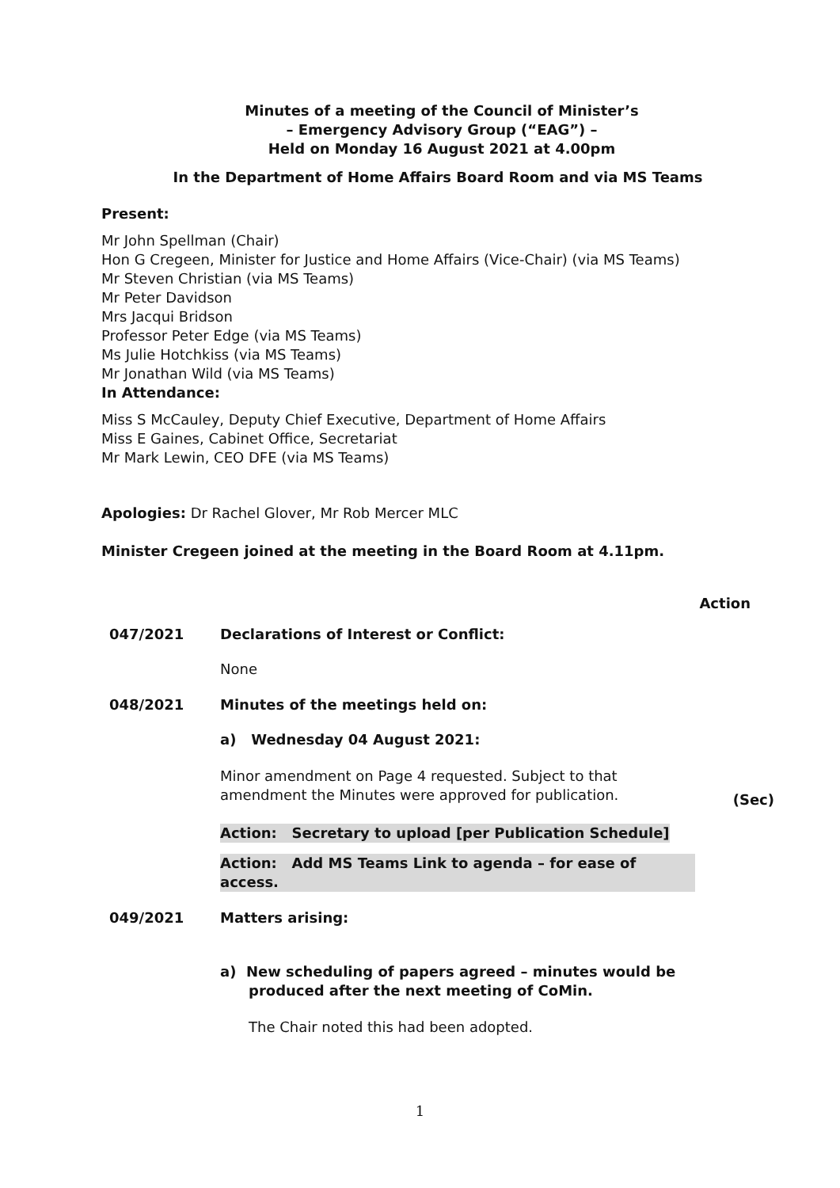Minutes of a meeting of the Council of Minister’s
– Emergency Advisory Group (“EAG”) –
Held on Monday 16 August 2021 at 4.00pm
In the Department of Home Affairs Board Room and via MS Teams
Present:
Mr John Spellman (Chair)
Hon G Cregeen, Minister for Justice and Home Affairs (Vice-Chair) (via MS Teams)
Mr Steven Christian (via MS Teams)
Mr Peter Davidson
Mrs Jacqui Bridson
Professor Peter Edge (via MS Teams)
Ms Julie Hotchkiss (via MS Teams)
Mr Jonathan Wild (via MS Teams)
In Attendance:
Miss S McCauley, Deputy Chief Executive, Department of Home Affairs
Miss E Gaines, Cabinet Office, Secretariat
Mr Mark Lewin, CEO DFE (via MS Teams)
Apologies: Dr Rachel Glover, Mr Rob Mercer MLC
Minister Cregeen joined at the meeting in the Board Room at 4.11pm.
Action
047/2021 Declarations of Interest or Conflict:
None
048/2021 Minutes of the meetings held on:
a) Wednesday 04 August 2021:
Minor amendment on Page 4 requested. Subject to that amendment the Minutes were approved for publication.
Action: Secretary to upload [per Publication Schedule]
Action: Add MS Teams Link to agenda – for ease of access.
(Sec)
049/2021 Matters arising:
a) New scheduling of papers agreed – minutes would be produced after the next meeting of CoMin.
The Chair noted this had been adopted.
1